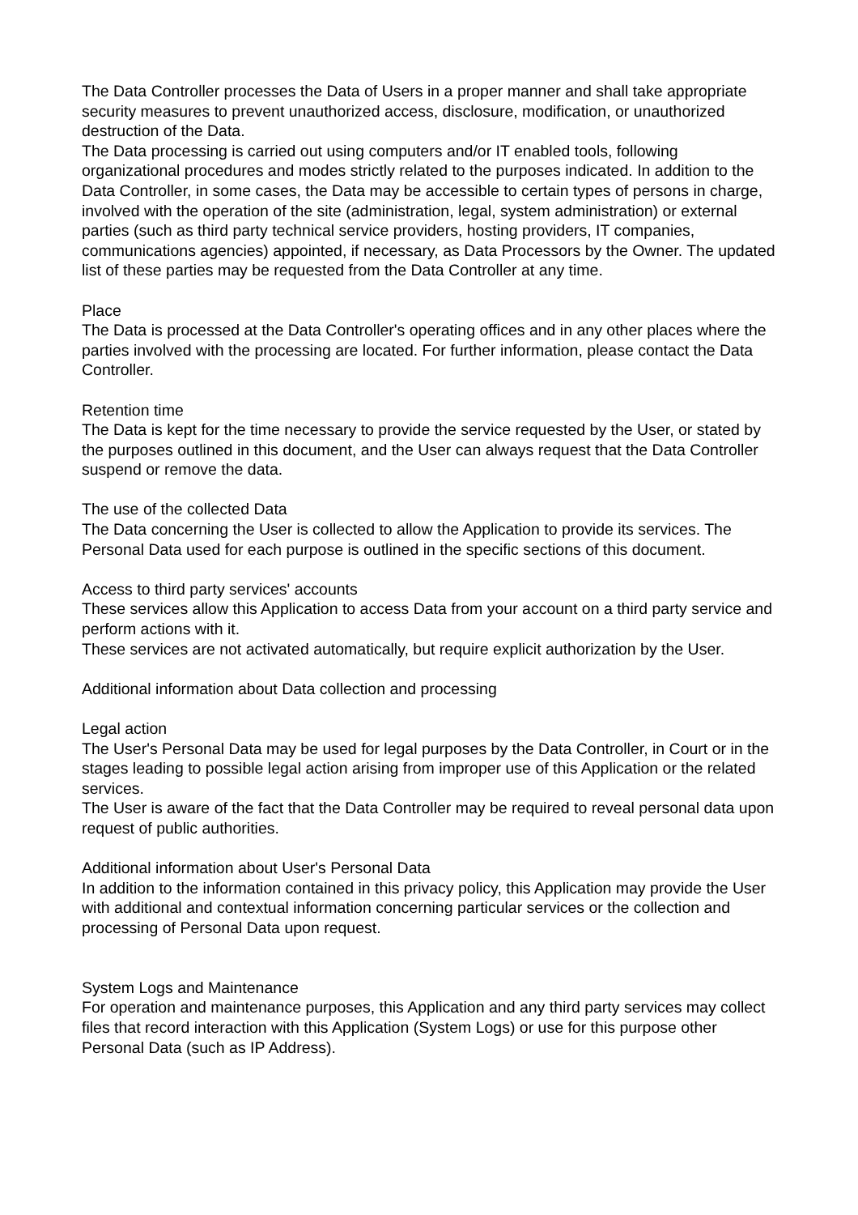The Data Controller processes the Data of Users in a proper manner and shall take appropriate security measures to prevent unauthorized access, disclosure, modification, or unauthorized destruction of the Data.
The Data processing is carried out using computers and/or IT enabled tools, following organizational procedures and modes strictly related to the purposes indicated. In addition to the Data Controller, in some cases, the Data may be accessible to certain types of persons in charge, involved with the operation of the site (administration, legal, system administration) or external parties (such as third party technical service providers, hosting providers, IT companies, communications agencies) appointed, if necessary, as Data Processors by the Owner. The updated list of these parties may be requested from the Data Controller at any time.
Place
The Data is processed at the Data Controller's operating offices and in any other places where the parties involved with the processing are located. For further information, please contact the Data Controller.
Retention time
The Data is kept for the time necessary to provide the service requested by the User, or stated by the purposes outlined in this document, and the User can always request that the Data Controller suspend or remove the data.
The use of the collected Data
The Data concerning the User is collected to allow the Application to provide its services. The Personal Data used for each purpose is outlined in the specific sections of this document.
Access to third party services' accounts
These services allow this Application to access Data from your account on a third party service and perform actions with it.
These services are not activated automatically, but require explicit authorization by the User.
Additional information about Data collection and processing
Legal action
The User's Personal Data may be used for legal purposes by the Data Controller, in Court or in the stages leading to possible legal action arising from improper use of this Application or the related services.
The User is aware of the fact that the Data Controller may be required to reveal personal data upon request of public authorities.
Additional information about User's Personal Data
In addition to the information contained in this privacy policy, this Application may provide the User with additional and contextual information concerning particular services or the collection and processing of Personal Data upon request.
System Logs and Maintenance
For operation and maintenance purposes, this Application and any third party services may collect files that record interaction with this Application (System Logs) or use for this purpose other Personal Data (such as IP Address).